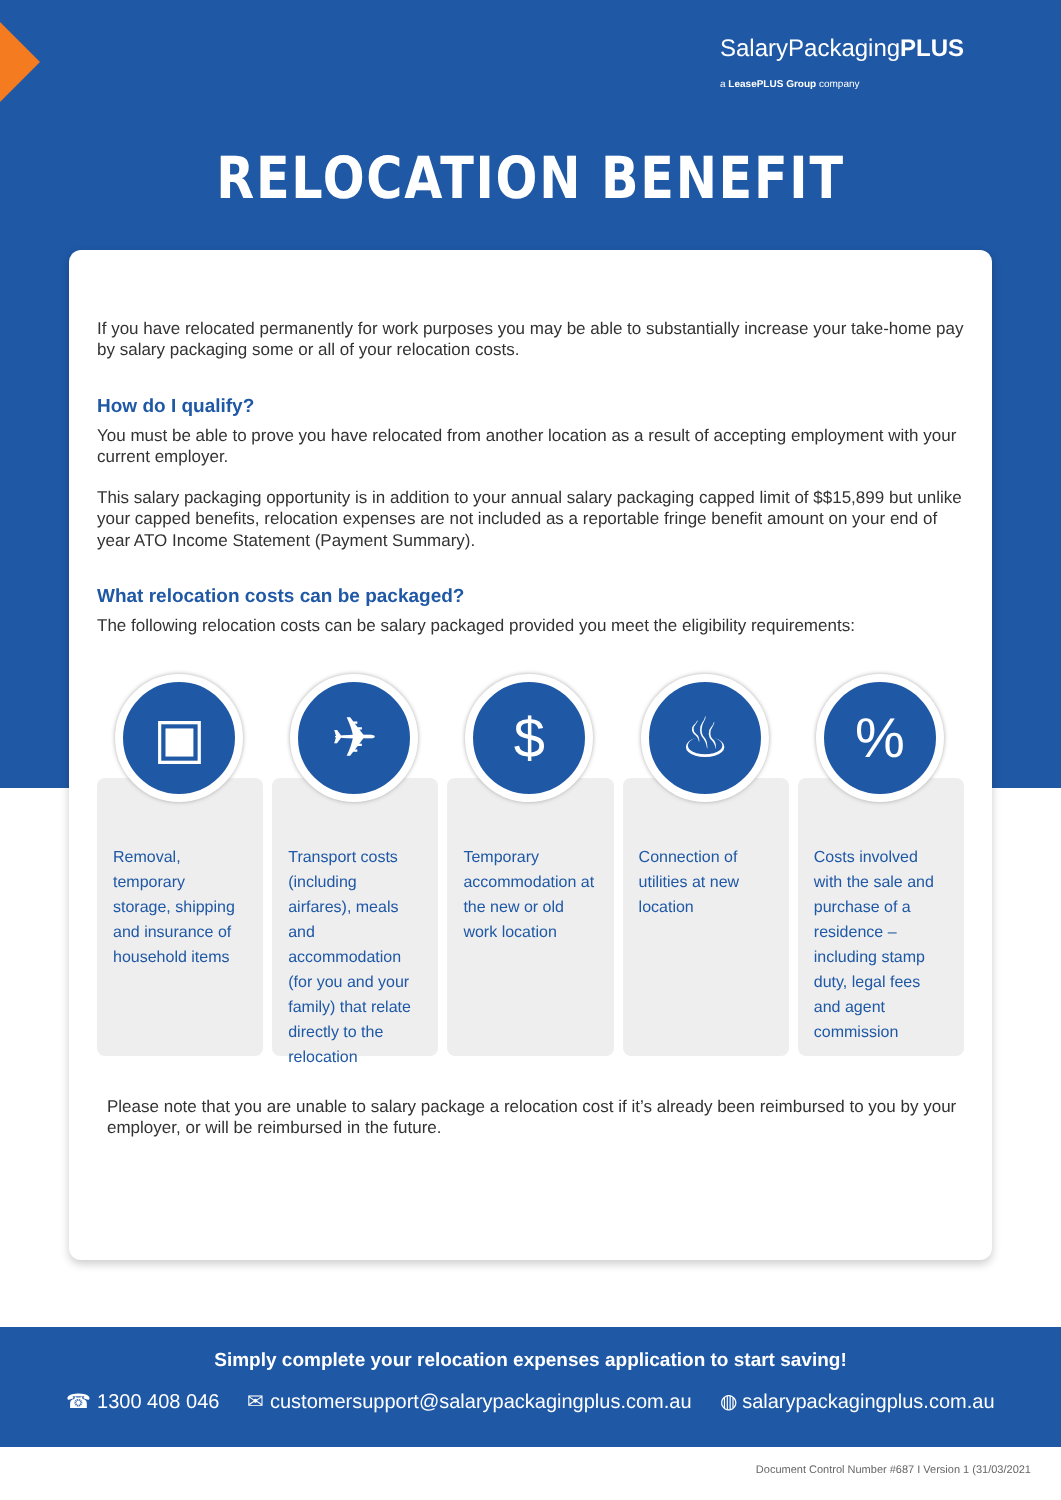SalaryPackagingPLUS
a LeasePLUS Group company
RELOCATION BENEFIT
If you have relocated permanently for work purposes you may be able to substantially increase your take-home pay by salary packaging some or all of your relocation costs.
How do I qualify?
You must be able to prove you have relocated from another location as a result of accepting employment with your current employer.
This salary packaging opportunity is in addition to your annual salary packaging capped limit of $$15,899 but unlike your capped benefits, relocation expenses are not included as a reportable fringe benefit amount on your end of year ATO Income Statement (Payment Summary).
What relocation costs can be packaged?
The following relocation costs can be salary packaged provided you meet the eligibility requirements:
▣
Removal, temporary storage, shipping and insurance of household items
✈
Transport costs (including airfares), meals and accommodation (for you and your family) that relate directly to the relocation
$
Temporary accommodation at the new or old work location
♨
Connection of utilities at new location
%
Costs involved with the sale and purchase of a residence – including stamp duty, legal fees and agent commission
Please note that you are unable to salary package a relocation cost if it’s already been reimbursed to you by your employer, or will be reimbursed in the future.
Simply complete your relocation expenses application to start saving!
☎ 1300 408 046 ✉ customersupport@salarypackagingplus.com.au ◍ salarypackagingplus.com.au
Document Control Number #687 I Version 1 (31/03/2021